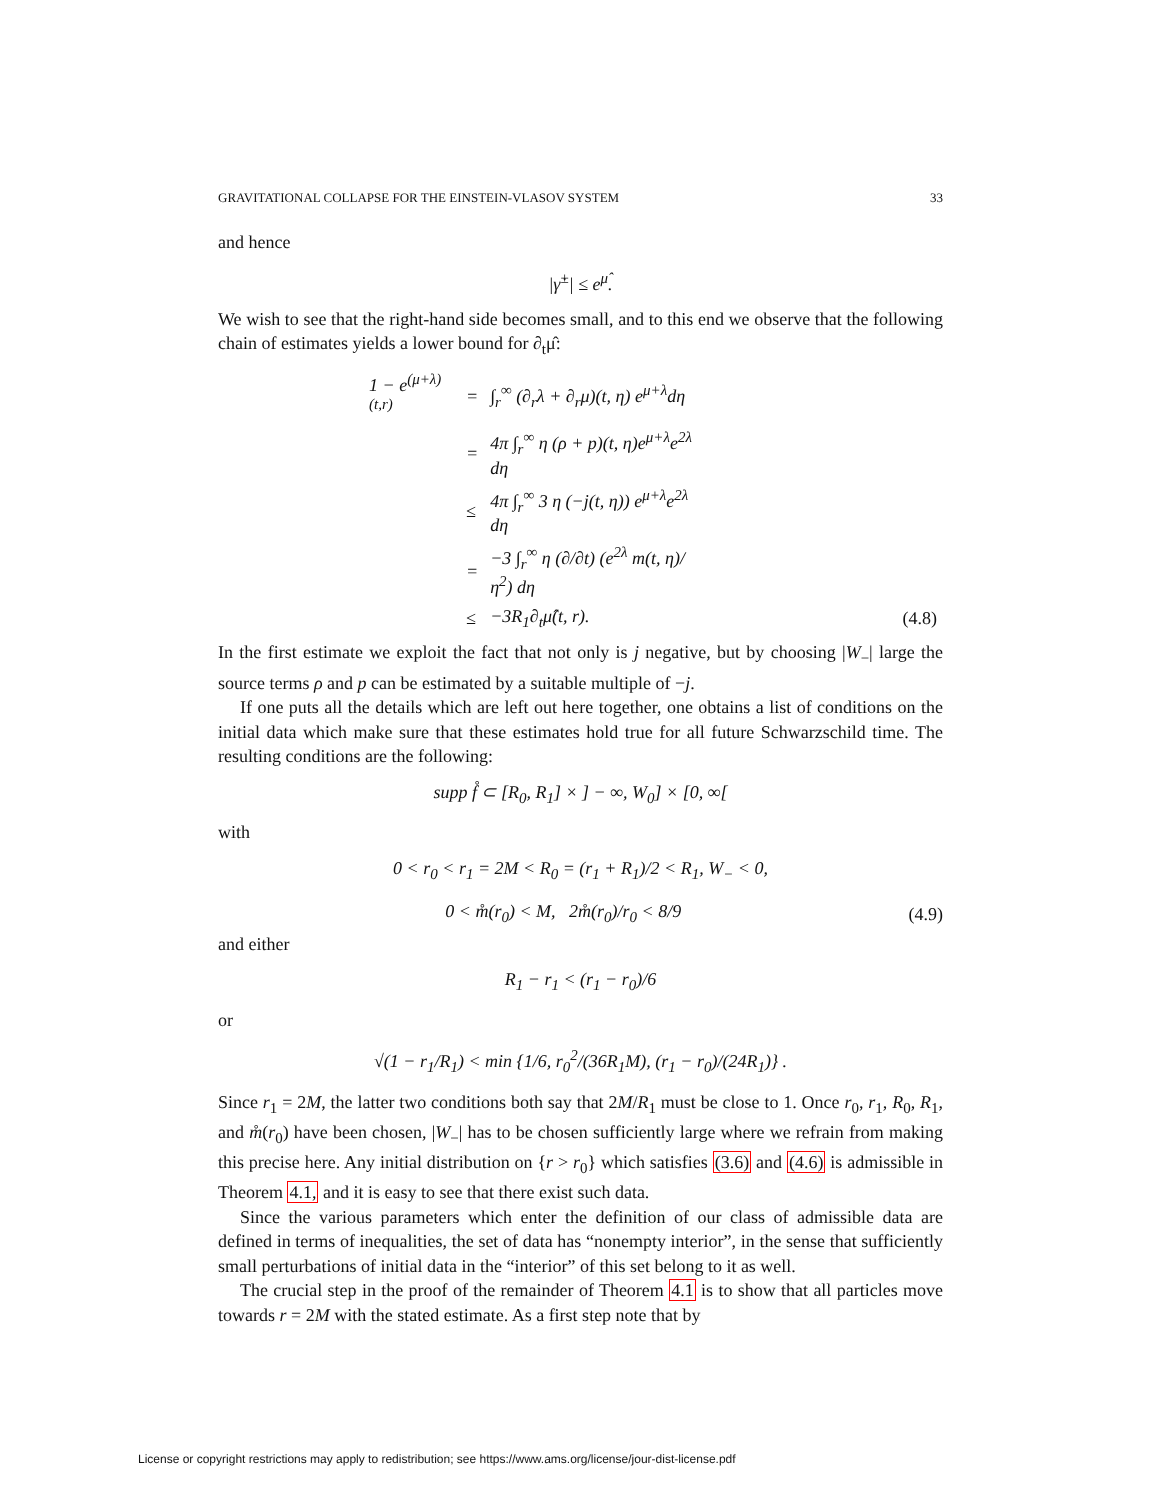GRAVITATIONAL COLLAPSE FOR THE EINSTEIN-VLASOV SYSTEM 33
and hence
|γ̇<sup>±</sup>| ≤ e<sup>μ̂</sup>.
We wish to see that the right-hand side becomes small, and to this end we observe that the following chain of estimates yields a lower bound for ∂<sub>t</sub>μ̂:
| 1 − e<sup>(μ+λ)(t,r)</sup> | = | ∫<sub>r</sub><sup>∞</sup> (∂<sub>r</sub>λ + ∂<sub>r</sub>μ)(t, η) e<sup>μ+λ</sup>dη | |
| | = | 4π ∫<sub>r</sub><sup>∞</sup> η (ρ + p)(t, η)e<sup>μ+λ</sup>e<sup>2λ</sup> dη | |
| | ≤ | 4π ∫<sub>r</sub><sup>∞</sup> 3 η (−j(t, η)) e<sup>μ+λ</sup>e<sup>2λ</sup> dη | |
| | = | −3 ∫<sub>r</sub><sup>∞</sup> η (∂/∂t) (e<sup>2λ</sup> m(t, η)/η<sup>2</sup>) dη | |
| | ≤ | −3R<sub>1</sub>∂<sub>t</sub>μ̂(t, r). | (4.8) |
In the first estimate we exploit the fact that not only is j negative, but by choosing |W<sub>−</sub>| large the source terms ρ and p can be estimated by a suitable multiple of −j.
If one puts all the details which are left out here together, one obtains a list of conditions on the initial data which make sure that these estimates hold true for all future Schwarzschild time. The resulting conditions are the following:
supp f̊ ⊂ [R<sub>0</sub>, R<sub>1</sub>] × ] − ∞, W<sub>0</sub>] × [0, ∞[
with
0 < r<sub>0</sub> < r<sub>1</sub> = 2M < R<sub>0</sub> = (r<sub>1</sub> + R<sub>1</sub>)/2 < R<sub>1</sub>, W<sub>−</sub> < 0,
0 < m̊(r<sub>0</sub>) < M, 2m̊(r<sub>0</sub>)/r<sub>0</sub> < 8/9 (4.9)
and either
R<sub>1</sub> − r<sub>1</sub> < (r<sub>1</sub> − r<sub>0</sub>)/6
or
√(1 − r<sub>1</sub>/R<sub>1</sub>) < min {1/6, r<sub>0</sub><sup>2</sup>/(36R<sub>1</sub>M), (r<sub>1</sub> − r<sub>0</sub>)/(24R<sub>1</sub>)} .
Since r<sub>1</sub> = 2M, the latter two conditions both say that 2M/R<sub>1</sub> must be close to 1. Once r<sub>0</sub>, r<sub>1</sub>, R<sub>0</sub>, R<sub>1</sub>, and m̊(r<sub>0</sub>) have been chosen, |W<sub>−</sub>| has to be chosen sufficiently large where we refrain from making this precise here. Any initial distribution on {r > r<sub>0</sub>} which satisfies (3.6) and (4.6) is admissible in Theorem 4.1, and it is easy to see that there exist such data.
Since the various parameters which enter the definition of our class of admissible data are defined in terms of inequalities, the set of data has “nonempty interior”, in the sense that sufficiently small perturbations of initial data in the “interior” of this set belong to it as well.
The crucial step in the proof of the remainder of Theorem 4.1 is to show that all particles move towards r = 2M with the stated estimate. As a first step note that by
License or copyright restrictions may apply to redistribution; see https://www.ams.org/license/jour-dist-license.pdf